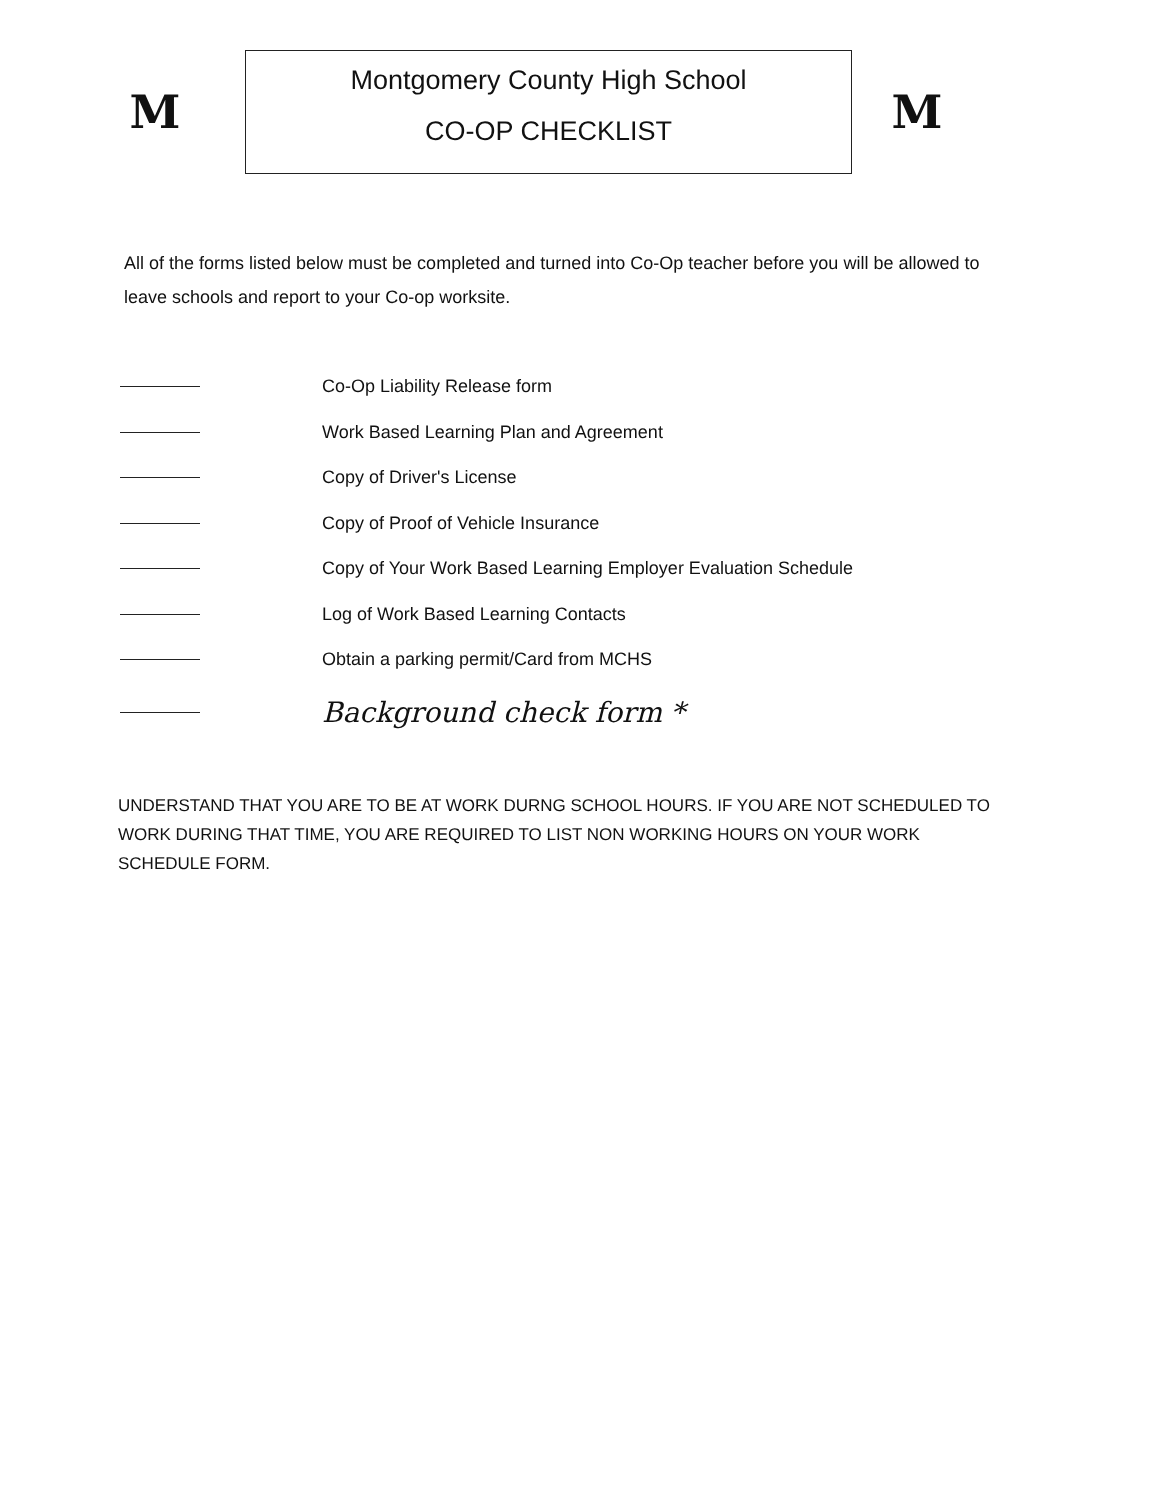M
Montgomery County High School
CO-OP CHECKLIST
M
All of the forms listed below must be completed and turned into Co-Op teacher before you will be allowed to leave schools and report to your Co-op worksite.
Co-Op Liability Release form
Work Based Learning Plan and Agreement
Copy of Driver's License
Copy of Proof of Vehicle Insurance
Copy of Your Work Based Learning Employer Evaluation Schedule
Log of Work Based Learning Contacts
Obtain a parking permit/Card from MCHS
Background check form *
UNDERSTAND THAT YOU ARE TO BE AT WORK DURNG SCHOOL HOURS. IF YOU ARE NOT SCHEDULED TO WORK DURING THAT TIME, YOU ARE REQUIRED TO LIST NON WORKING HOURS ON YOUR WORK SCHEDULE FORM.